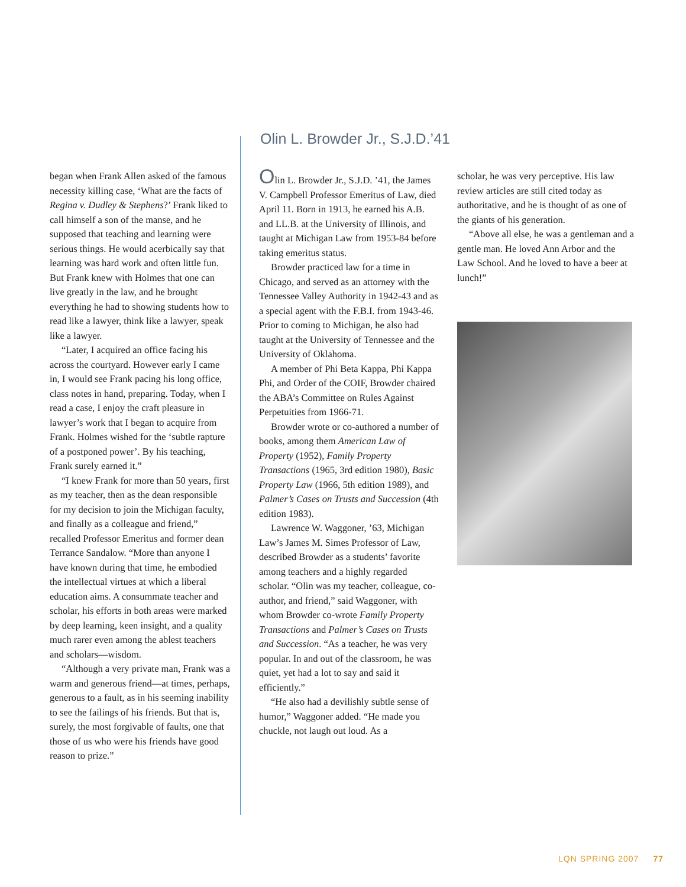began when Frank Allen asked of the famous necessity killing case, ‘What are the facts of Regina v. Dudley & Stephens?’ Frank liked to call himself a son of the manse, and he supposed that teaching and learning were serious things. He would acerbically say that learning was hard work and often little fun. But Frank knew with Holmes that one can live greatly in the law, and he brought everything he had to showing students how to read like a lawyer, think like a lawyer, speak like a lawyer.
“Later, I acquired an office facing his across the courtyard. However early I came in, I would see Frank pacing his long office, class notes in hand, preparing. Today, when I read a case, I enjoy the craft pleasure in lawyer’s work that I began to acquire from Frank. Holmes wished for the ‘subtle rapture of a postponed power’. By his teaching, Frank surely earned it.”
“I knew Frank for more than 50 years, first as my teacher, then as the dean responsible for my decision to join the Michigan faculty, and finally as a colleague and friend,” recalled Professor Emeritus and former dean Terrance Sandalow. “More than anyone I have known during that time, he embodied the intellectual virtues at which a liberal education aims. A consummate teacher and scholar, his efforts in both areas were marked by deep learning, keen insight, and a quality much rarer even among the ablest teachers and scholars—wisdom.
“Although a very private man, Frank was a warm and generous friend—at times, perhaps, generous to a fault, as in his seeming inability to see the failings of his friends. But that is, surely, the most forgivable of faults, one that those of us who were his friends have good reason to prize.”
Olin L. Browder Jr., S.J.D.’41
Olin L. Browder Jr., S.J.D. ’41, the James V. Campbell Professor Emeritus of Law, died April 11. Born in 1913, he earned his A.B. and LL.B. at the University of Illinois, and taught at Michigan Law from 1953-84 before taking emeritus status.
Browder practiced law for a time in Chicago, and served as an attorney with the Tennessee Valley Authority in 1942-43 and as a special agent with the F.B.I. from 1943-46. Prior to coming to Michigan, he also had taught at the University of Tennessee and the University of Oklahoma.
A member of Phi Beta Kappa, Phi Kappa Phi, and Order of the COIF, Browder chaired the ABA’s Committee on Rules Against Perpetuities from 1966-71.
Browder wrote or co-authored a number of books, among them American Law of Property (1952), Family Property Transactions (1965, 3rd edition 1980), Basic Property Law (1966, 5th edition 1989), and Palmer’s Cases on Trusts and Succession (4th edition 1983).
Lawrence W. Waggoner, ’63, Michigan Law’s James M. Simes Professor of Law, described Browder as a students’ favorite among teachers and a highly regarded scholar. “Olin was my teacher, colleague, co-author, and friend,” said Waggoner, with whom Browder co-wrote Family Property Transactions and Palmer’s Cases on Trusts and Succession. “As a teacher, he was very popular. In and out of the classroom, he was quiet, yet had a lot to say and said it efficiently.”
“He also had a devilishly subtle sense of humor,” Waggoner added. “He made you chuckle, not laugh out loud. As a
scholar, he was very perceptive. His law review articles are still cited today as authoritative, and he is thought of as one of the giants of his generation.
“Above all else, he was a gentleman and a gentle man. He loved Ann Arbor and the Law School. And he loved to have a beer at lunch!”
LQN SPRING 2007 77